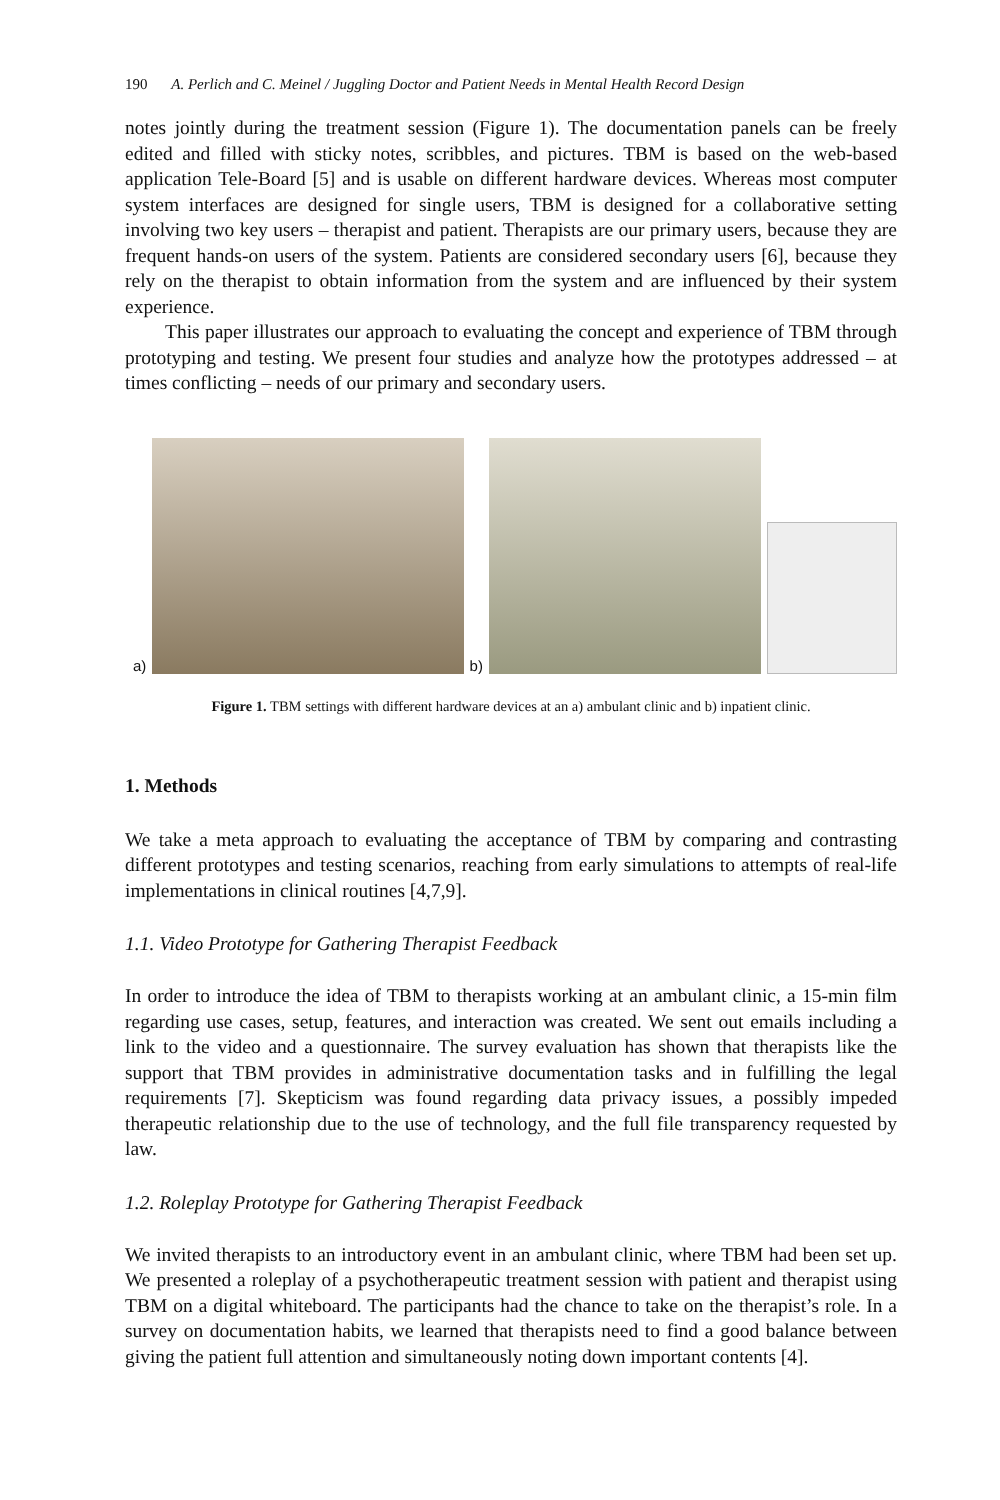190 A. Perlich and C. Meinel / Juggling Doctor and Patient Needs in Mental Health Record Design
notes jointly during the treatment session (Figure 1). The documentation panels can be freely edited and filled with sticky notes, scribbles, and pictures. TBM is based on the web-based application Tele-Board [5] and is usable on different hardware devices. Whereas most computer system interfaces are designed for single users, TBM is designed for a collaborative setting involving two key users – therapist and patient. Therapists are our primary users, because they are frequent hands-on users of the system. Patients are considered secondary users [6], because they rely on the therapist to obtain information from the system and are influenced by their system experience.
This paper illustrates our approach to evaluating the concept and experience of TBM through prototyping and testing. We present four studies and analyze how the prototypes addressed – at times conflicting – needs of our primary and secondary users.
a)
b)
Figure 1. TBM settings with different hardware devices at an a) ambulant clinic and b) inpatient clinic.
1. Methods
We take a meta approach to evaluating the acceptance of TBM by comparing and contrasting different prototypes and testing scenarios, reaching from early simulations to attempts of real-life implementations in clinical routines [4,7,9].
1.1. Video Prototype for Gathering Therapist Feedback
In order to introduce the idea of TBM to therapists working at an ambulant clinic, a 15-min film regarding use cases, setup, features, and interaction was created. We sent out emails including a link to the video and a questionnaire. The survey evaluation has shown that therapists like the support that TBM provides in administrative documentation tasks and in fulfilling the legal requirements [7]. Skepticism was found regarding data privacy issues, a possibly impeded therapeutic relationship due to the use of technology, and the full file transparency requested by law.
1.2. Roleplay Prototype for Gathering Therapist Feedback
We invited therapists to an introductory event in an ambulant clinic, where TBM had been set up. We presented a roleplay of a psychotherapeutic treatment session with patient and therapist using TBM on a digital whiteboard. The participants had the chance to take on the therapist’s role. In a survey on documentation habits, we learned that therapists need to find a good balance between giving the patient full attention and simultaneously noting down important contents [4].